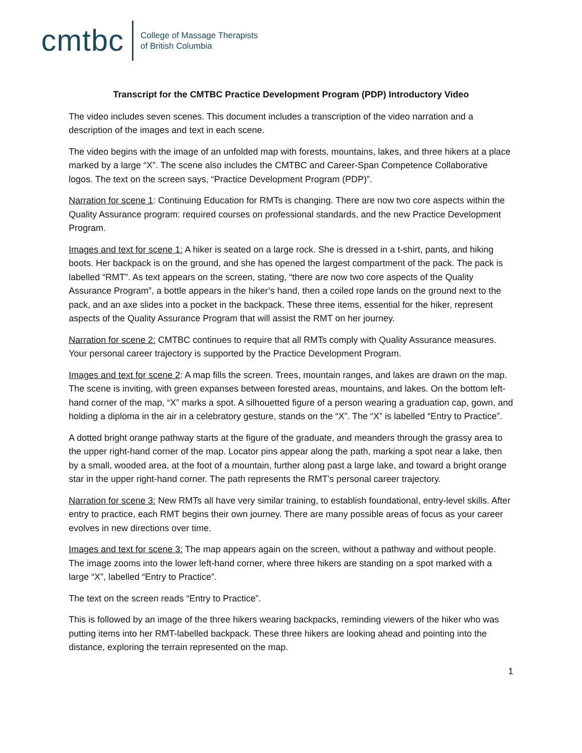cmtbc College of Massage Therapists
of British Columbia
Transcript for the CMTBC Practice Development Program (PDP) Introductory Video
The video includes seven scenes. This document includes a transcription of the video narration and a description of the images and text in each scene.
The video begins with the image of an unfolded map with forests, mountains, lakes, and three hikers at a place marked by a large “X”. The scene also includes the CMTBC and Career-Span Competence Collaborative logos. The text on the screen says, “Practice Development Program (PDP)”.
Narration for scene 1: Continuing Education for RMTs is changing. There are now two core aspects within the Quality Assurance program: required courses on professional standards, and the new Practice Development Program.
Images and text for scene 1: A hiker is seated on a large rock. She is dressed in a t-shirt, pants, and hiking boots. Her backpack is on the ground, and she has opened the largest compartment of the pack. The pack is labelled “RMT”. As text appears on the screen, stating, “there are now two core aspects of the Quality Assurance Program”, a bottle appears in the hiker’s hand, then a coiled rope lands on the ground next to the pack, and an axe slides into a pocket in the backpack. These three items, essential for the hiker, represent aspects of the Quality Assurance Program that will assist the RMT on her journey.
Narration for scene 2: CMTBC continues to require that all RMTs comply with Quality Assurance measures. Your personal career trajectory is supported by the Practice Development Program.
Images and text for scene 2: A map fills the screen. Trees, mountain ranges, and lakes are drawn on the map. The scene is inviting, with green expanses between forested areas, mountains, and lakes. On the bottom left-hand corner of the map, “X” marks a spot. A silhouetted figure of a person wearing a graduation cap, gown, and holding a diploma in the air in a celebratory gesture, stands on the “X”. The “X” is labelled “Entry to Practice”.
A dotted bright orange pathway starts at the figure of the graduate, and meanders through the grassy area to the upper right-hand corner of the map. Locator pins appear along the path, marking a spot near a lake, then by a small, wooded area, at the foot of a mountain, further along past a large lake, and toward a bright orange star in the upper right-hand corner. The path represents the RMT’s personal career trajectory.
Narration for scene 3: New RMTs all have very similar training, to establish foundational, entry-level skills. After entry to practice, each RMT begins their own journey. There are many possible areas of focus as your career evolves in new directions over time.
Images and text for scene 3: The map appears again on the screen, without a pathway and without people. The image zooms into the lower left-hand corner, where three hikers are standing on a spot marked with a large “X”, labelled “Entry to Practice”.
The text on the screen reads “Entry to Practice”.
This is followed by an image of the three hikers wearing backpacks, reminding viewers of the hiker who was putting items into her RMT-labelled backpack. These three hikers are looking ahead and pointing into the distance, exploring the terrain represented on the map.
1